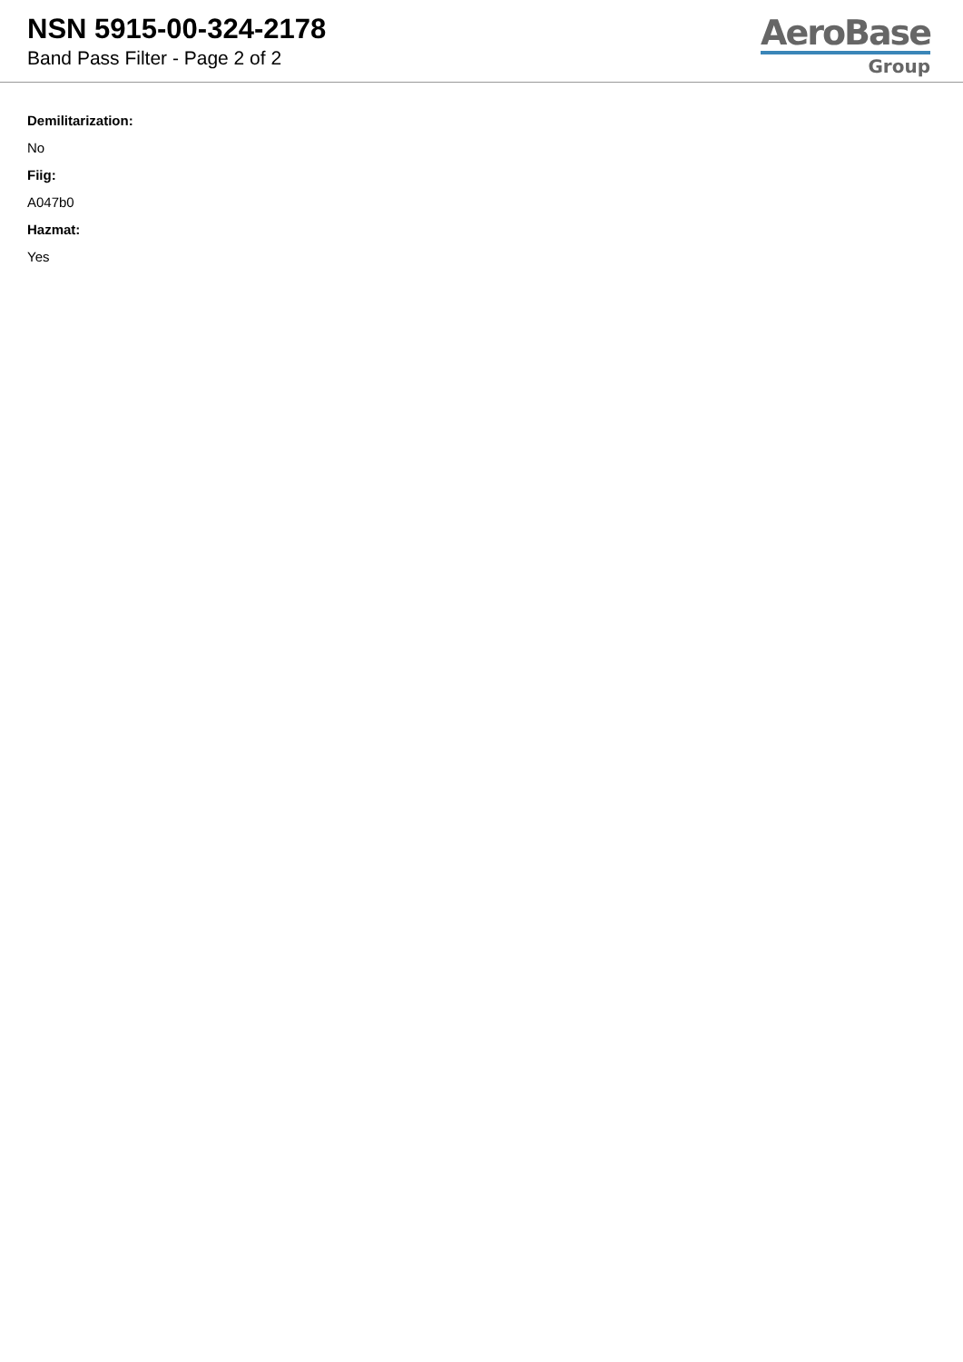NSN 5915-00-324-2178
Band Pass Filter - Page 2 of 2
AeroBase
Group
Demilitarization:
No
Fiig:
A047b0
Hazmat:
Yes